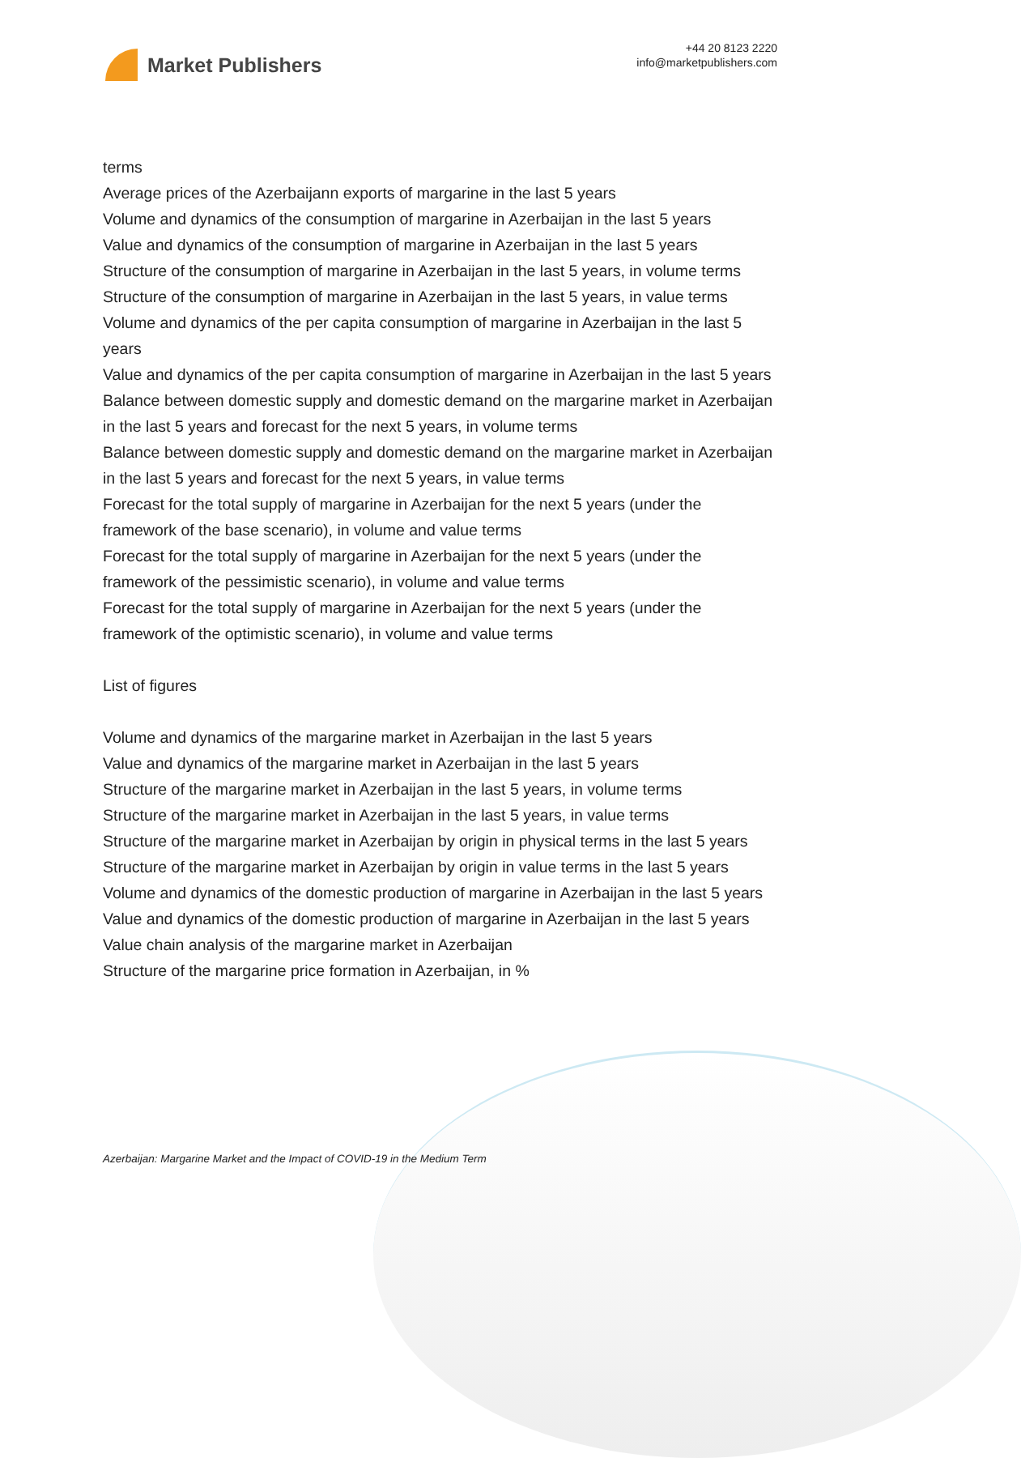Market Publishers
+44 20 8123 2220
info@marketpublishers.com
terms
Average prices of the Azerbaijann exports of margarine in the last 5 years
Volume and dynamics of the consumption of margarine in Azerbaijan in the last 5 years
Value and dynamics of the consumption of margarine in Azerbaijan in the last 5 years
Structure of the consumption of margarine in Azerbaijan in the last 5 years, in volume terms
Structure of the consumption of margarine in Azerbaijan in the last 5 years, in value terms
Volume and dynamics of the per capita consumption of margarine in Azerbaijan in the last 5 years
Value and dynamics of the per capita consumption of margarine in Azerbaijan in the last 5 years
Balance between domestic supply and domestic demand on the margarine market in Azerbaijan in the last 5 years and forecast for the next 5 years, in volume terms
Balance between domestic supply and domestic demand on the margarine market in Azerbaijan in the last 5 years and forecast for the next 5 years, in value terms
Forecast for the total supply of margarine in Azerbaijan for the next 5 years (under the framework of the base scenario), in volume and value terms
Forecast for the total supply of margarine in Azerbaijan for the next 5 years (under the framework of the pessimistic scenario), in volume and value terms
Forecast for the total supply of margarine in Azerbaijan for the next 5 years (under the framework of the optimistic scenario), in volume and value terms
List of figures
Volume and dynamics of the margarine market in Azerbaijan in the last 5 years
Value and dynamics of the margarine market in Azerbaijan in the last 5 years
Structure of the margarine market in Azerbaijan in the last 5 years, in volume terms
Structure of the margarine market in Azerbaijan in the last 5 years, in value terms
Structure of the margarine market in Azerbaijan by origin in physical terms in the last 5 years
Structure of the margarine market in Azerbaijan by origin in value terms in the last 5 years
Volume and dynamics of the domestic production of margarine in Azerbaijan in the last 5 years
Value and dynamics of the domestic production of margarine in Azerbaijan in the last 5 years
Value chain analysis of the margarine market in Azerbaijan
Structure of the margarine price formation in Azerbaijan, in %
Azerbaijan: Margarine Market and the Impact of COVID-19 in the Medium Term